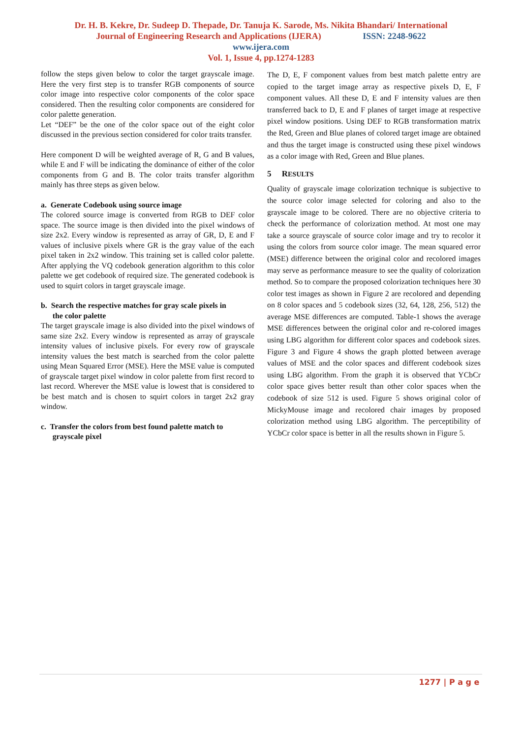Dr. H. B. Kekre, Dr. Sudeep D. Thepade, Dr. Tanuja K. Sarode, Ms. Nikita Bhandari/ International
Journal of Engineering Research and Applications (IJERA) ISSN: 2248-9622
www.ijera.com
Vol. 1, Issue 4, pp.1274-1283
follow the steps given below to color the target grayscale image. Here the very first step is to transfer RGB components of source color image into respective color components of the color space considered. Then the resulting color components are considered for color palette generation.
Let “DEF” be the one of the color space out of the eight color discussed in the previous section considered for color traits transfer.
Here component D will be weighted average of R, G and B values, while E and F will be indicating the dominance of either of the color components from G and B. The color traits transfer algorithm mainly has three steps as given below.
a. Generate Codebook using source image
The colored source image is converted from RGB to DEF color space. The source image is then divided into the pixel windows of size 2x2. Every window is represented as array of GR, D, E and F values of inclusive pixels where GR is the gray value of the each pixel taken in 2x2 window. This training set is called color palette. After applying the VQ codebook generation algorithm to this color palette we get codebook of required size. The generated codebook is used to squirt colors in target grayscale image.
b. Search the respective matches for gray scale pixels in
the color palette
The target grayscale image is also divided into the pixel windows of same size 2x2. Every window is represented as array of grayscale intensity values of inclusive pixels. For every row of grayscale intensity values the best match is searched from the color palette using Mean Squared Error (MSE). Here the MSE value is computed of grayscale target pixel window in color palette from first record to last record. Wherever the MSE value is lowest that is considered to be best match and is chosen to squirt colors in target 2x2 gray window.
c. Transfer the colors from best found palette match to
grayscale pixel
The D, E, F component values from best match palette entry are copied to the target image array as respective pixels D, E, F component values. All these D, E and F intensity values are then transferred back to D, E and F planes of target image at respective pixel window positions. Using DEF to RGB transformation matrix the Red, Green and Blue planes of colored target image are obtained and thus the target image is constructed using these pixel windows as a color image with Red, Green and Blue planes.
5 RESULTS
Quality of grayscale image colorization technique is subjective to the source color image selected for coloring and also to the grayscale image to be colored. There are no objective criteria to check the performance of colorization method. At most one may take a source grayscale of source color image and try to recolor it using the colors from source color image. The mean squared error (MSE) difference between the original color and recolored images may serve as performance measure to see the quality of colorization method. So to compare the proposed colorization techniques here 30 color test images as shown in Figure 2 are recolored and depending on 8 color spaces and 5 codebook sizes (32, 64, 128, 256, 512) the average MSE differences are computed. Table-1 shows the average MSE differences between the original color and re-colored images using LBG algorithm for different color spaces and codebook sizes. Figure 3 and Figure 4 shows the graph plotted between average values of MSE and the color spaces and different codebook sizes using LBG algorithm. From the graph it is observed that YCbCr color space gives better result than other color spaces when the codebook of size 512 is used. Figure 5 shows original color of MickyMouse image and recolored chair images by proposed colorization method using LBG algorithm. The perceptibility of YCbCr color space is better in all the results shown in Figure 5.
1277 | P a g e